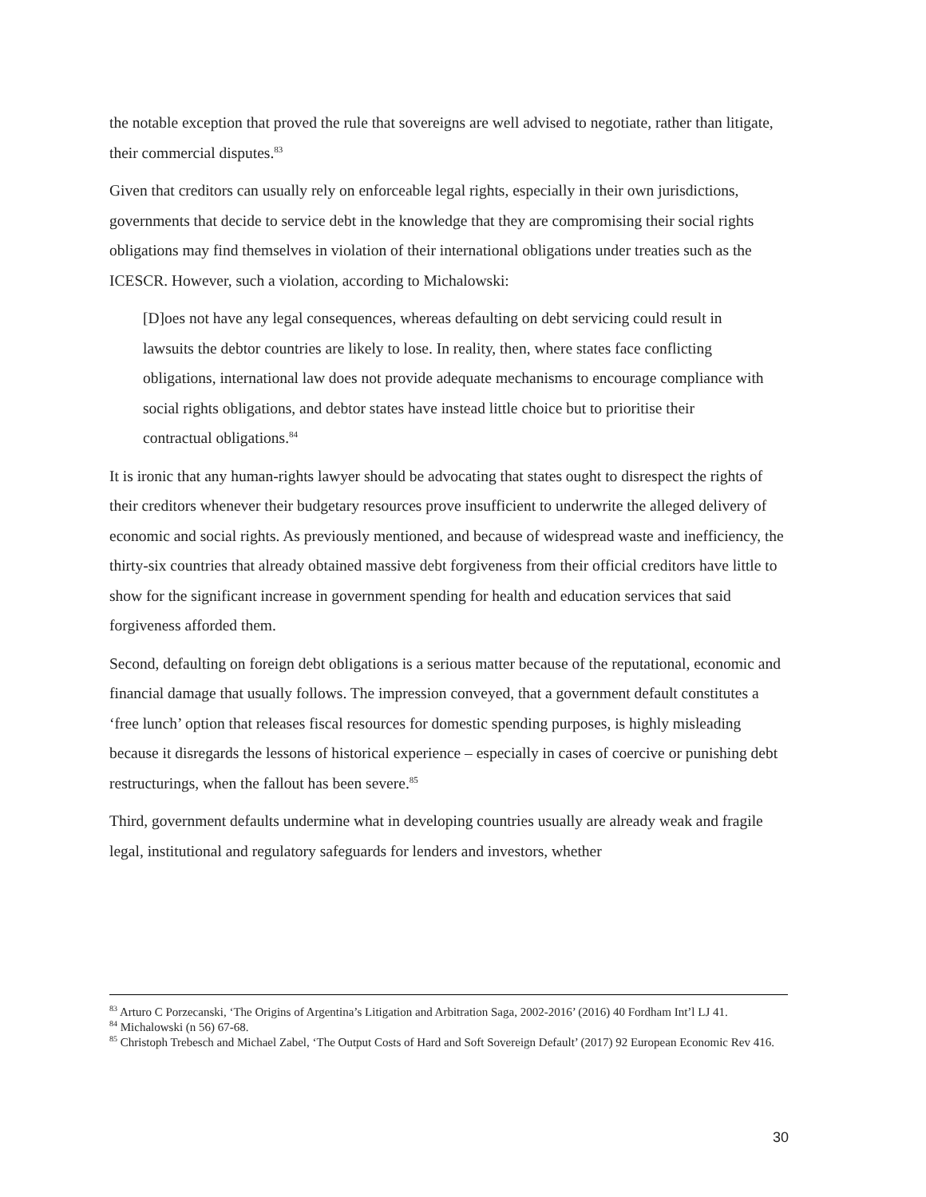the notable exception that proved the rule that sovereigns are well advised to negotiate, rather than litigate, their commercial disputes.<sup>83</sup>
Given that creditors can usually rely on enforceable legal rights, especially in their own jurisdictions, governments that decide to service debt in the knowledge that they are compromising their social rights obligations may find themselves in violation of their international obligations under treaties such as the ICESCR. However, such a violation, according to Michalowski:
[D]oes not have any legal consequences, whereas defaulting on debt servicing could result in lawsuits the debtor countries are likely to lose. In reality, then, where states face conflicting obligations, international law does not provide adequate mechanisms to encourage compliance with social rights obligations, and debtor states have instead little choice but to prioritise their contractual obligations.<sup>84</sup>
It is ironic that any human-rights lawyer should be advocating that states ought to disrespect the rights of their creditors whenever their budgetary resources prove insufficient to underwrite the alleged delivery of economic and social rights. As previously mentioned, and because of widespread waste and inefficiency, the thirty-six countries that already obtained massive debt forgiveness from their official creditors have little to show for the significant increase in government spending for health and education services that said forgiveness afforded them.
Second, defaulting on foreign debt obligations is a serious matter because of the reputational, economic and financial damage that usually follows. The impression conveyed, that a government default constitutes a ‘free lunch’ option that releases fiscal resources for domestic spending purposes, is highly misleading because it disregards the lessons of historical experience – especially in cases of coercive or punishing debt restructurings, when the fallout has been severe.<sup>85</sup>
Third, government defaults undermine what in developing countries usually are already weak and fragile legal, institutional and regulatory safeguards for lenders and investors, whether
<sup>83</sup> Arturo C Porzecanski, ‘The Origins of Argentina’s Litigation and Arbitration Saga, 2002-2016’ (2016) 40 Fordham Int’l LJ 41.
<sup>84</sup> Michalowski (n 56) 67-68.
<sup>85</sup> Christoph Trebesch and Michael Zabel, ‘The Output Costs of Hard and Soft Sovereign Default’ (2017) 92 European Economic Rev 416.
30